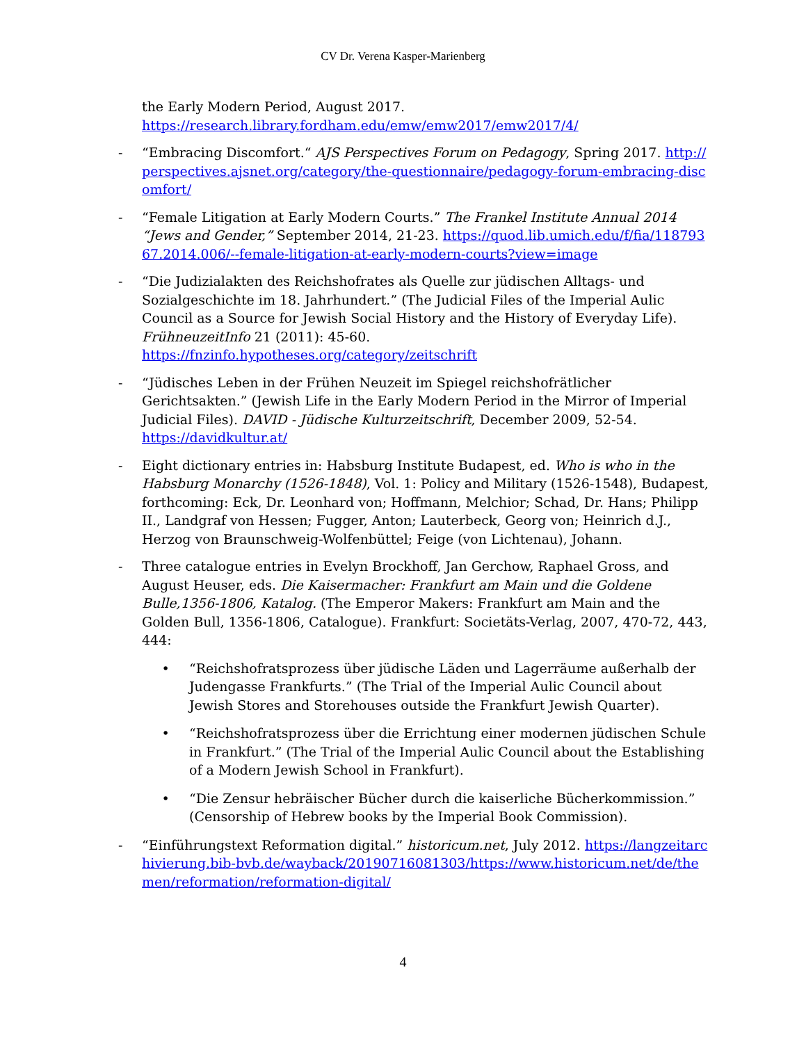CV Dr. Verena Kasper-Marienberg
the Early Modern Period, August 2017.
https://research.library.fordham.edu/emw/emw2017/emw2017/4/
- “Embracing Discomfort.“ AJS Perspectives Forum on Pedagogy, Spring 2017. http://perspectives.ajsnet.org/category/the-questionnaire/pedagogy-forum-embracing-discomfort/
- “Female Litigation at Early Modern Courts.” The Frankel Institute Annual 2014 “Jews and Gender,” September 2014, 21-23. https://quod.lib.umich.edu/f/fia/11879367.2014.006/--female-litigation-at-early-modern-courts?view=image
- “Die Judizialakten des Reichshofrates als Quelle zur jüdischen Alltags- und Sozialgeschichte im 18. Jahrhundert.” (The Judicial Files of the Imperial Aulic Council as a Source for Jewish Social History and the History of Everyday Life). FrühneuzeitInfo 21 (2011): 45-60.
https://fnzinfo.hypotheses.org/category/zeitschrift
- “Jüdisches Leben in der Frühen Neuzeit im Spiegel reichshofrätlicher Gerichtsakten.” (Jewish Life in the Early Modern Period in the Mirror of Imperial Judicial Files). DAVID - Jüdische Kulturzeitschrift, December 2009, 52-54.
https://davidkultur.at/
- Eight dictionary entries in: Habsburg Institute Budapest, ed. Who is who in the Habsburg Monarchy (1526-1848), Vol. 1: Policy and Military (1526-1548), Budapest, forthcoming: Eck, Dr. Leonhard von; Hoffmann, Melchior; Schad, Dr. Hans; Philipp II., Landgraf von Hessen; Fugger, Anton; Lauterbeck, Georg von; Heinrich d.J., Herzog von Braunschweig-Wolfenbüttel; Feige (von Lichtenau), Johann.
- Three catalogue entries in Evelyn Brockhoff, Jan Gerchow, Raphael Gross, and August Heuser, eds. Die Kaisermacher: Frankfurt am Main und die Goldene Bulle,1356-1806, Katalog. (The Emperor Makers: Frankfurt am Main and the Golden Bull, 1356-1806, Catalogue). Frankfurt: Societäts-Verlag, 2007, 470-72, 443, 444:
• “Reichshofratsprozess über jüdische Läden und Lagerräume außerhalb der Judengasse Frankfurts.” (The Trial of the Imperial Aulic Council about Jewish Stores and Storehouses outside the Frankfurt Jewish Quarter).
• “Reichshofratsprozess über die Errichtung einer modernen jüdischen Schule in Frankfurt.” (The Trial of the Imperial Aulic Council about the Establishing of a Modern Jewish School in Frankfurt).
• “Die Zensur hebräischer Bücher durch die kaiserliche Bücherkommission.” (Censorship of Hebrew books by the Imperial Book Commission).
- “Einführungstext Reformation digital.” historicum.net, July 2012. https://langzeitarchivierung.bib-bvb.de/wayback/20190716081303/https://www.historicum.net/de/themen/reformation/reformation-digital/
4